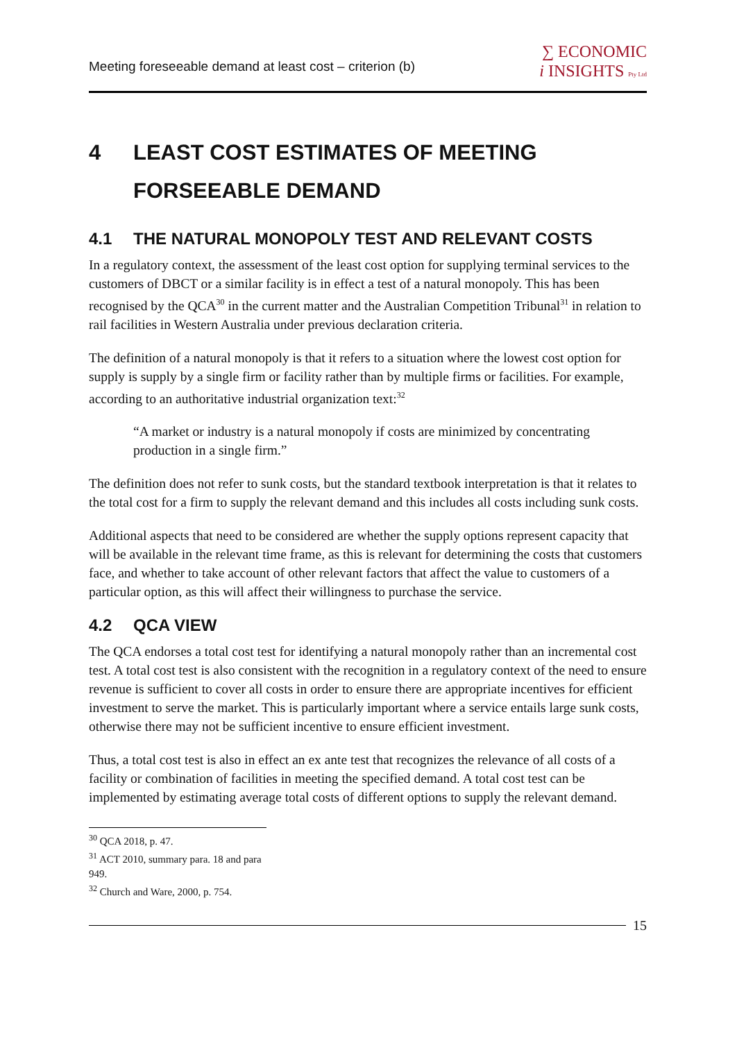Meeting foreseeable demand at least cost – criterion (b)
∑ ECONOMIC
i INSIGHTS Pty Ltd
4 LEAST COST ESTIMATES OF MEETING FORSEEABLE DEMAND
4.1 THE NATURAL MONOPOLY TEST AND RELEVANT COSTS
In a regulatory context, the assessment of the least cost option for supplying terminal services to the customers of DBCT or a similar facility is in effect a test of a natural monopoly. This has been recognised by the QCA<sup>30</sup> in the current matter and the Australian Competition Tribunal<sup>31</sup> in relation to rail facilities in Western Australia under previous declaration criteria.
The definition of a natural monopoly is that it refers to a situation where the lowest cost option for supply is supply by a single firm or facility rather than by multiple firms or facilities. For example, according to an authoritative industrial organization text:<sup>32</sup>
“A market or industry is a natural monopoly if costs are minimized by concentrating production in a single firm.”
The definition does not refer to sunk costs, but the standard textbook interpretation is that it relates to the total cost for a firm to supply the relevant demand and this includes all costs including sunk costs.
Additional aspects that need to be considered are whether the supply options represent capacity that will be available in the relevant time frame, as this is relevant for determining the costs that customers face, and whether to take account of other relevant factors that affect the value to customers of a particular option, as this will affect their willingness to purchase the service.
4.2 QCA VIEW
The QCA endorses a total cost test for identifying a natural monopoly rather than an incremental cost test. A total cost test is also consistent with the recognition in a regulatory context of the need to ensure revenue is sufficient to cover all costs in order to ensure there are appropriate incentives for efficient investment to serve the market. This is particularly important where a service entails large sunk costs, otherwise there may not be sufficient incentive to ensure efficient investment.
Thus, a total cost test is also in effect an ex ante test that recognizes the relevance of all costs of a facility or combination of facilities in meeting the specified demand. A total cost test can be implemented by estimating average total costs of different options to supply the relevant demand.
<sup>30</sup> QCA 2018, p. 47.
<sup>31</sup> ACT 2010, summary para. 18 and para 949.
<sup>32</sup> Church and Ware, 2000, p. 754.
15